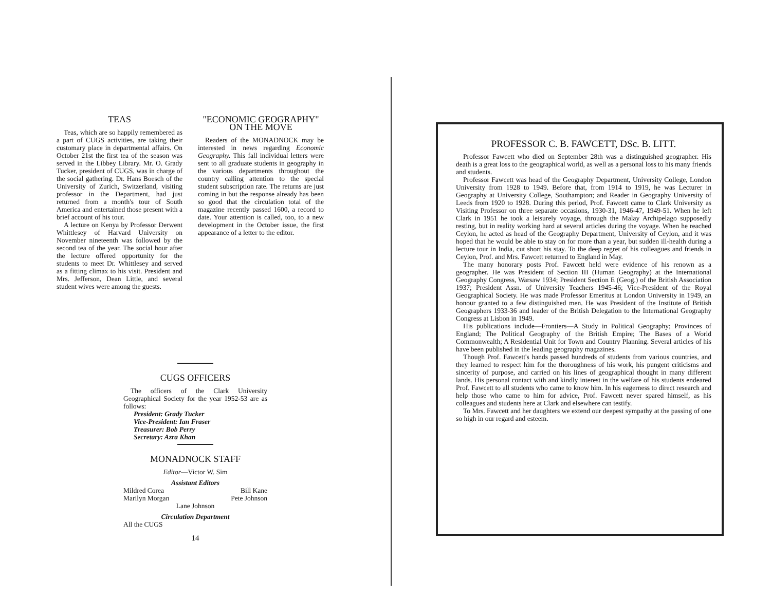TEAS
Teas, which are so happily remembered as a part of CUGS activities, are taking their customary place in departmental affairs. On October 21st the first tea of the season was served in the Libbey Library. Mr. O. Grady Tucker, president of CUGS, was in charge of the social gathering. Dr. Hans Boesch of the University of Zurich, Switzerland, visiting professor in the Department, had just returned from a month's tour of South America and entertained those present with a brief account of his tour.
A lecture on Kenya by Professor Derwent Whittlesey of Harvard University on November nineteenth was followed by the second tea of the year. The social hour after the lecture offered opportunity for the students to meet Dr. Whittlesey and served as a fitting climax to his visit. President and Mrs. Jefferson, Dean Little, and several student wives were among the guests.
"ECONOMIC GEOGRAPHY"
ON THE MOVE
Readers of the MONADNOCK may be interested in news regarding Economic Geography. This fall individual letters were sent to all graduate students in geography in the various departments throughout the country calling attention to the special student subscription rate. The returns are just coming in but the response already has been so good that the circulation total of the magazine recently passed 1600, a record to date. Your attention is called, too, to a new development in the October issue, the first appearance of a letter to the editor.
CUGS OFFICERS
The officers of the Clark University Geographical Society for the year 1952-53 are as follows:
President: Grady Tucker
Vice-President: Ian Fraser
Treasurer: Bob Perry
Secretary: Azra Khan
MONADNOCK STAFF
Editor—Victor W. Sim
Assistant Editors
Mildred Corea Bill Kane
Marilyn Morgan Pete Johnson
Lane Johnson
Circulation Department
All the CUGS
14
PROFESSOR C. B. FAWCETT, DSc. B. LITT.
Professor Fawcett who died on September 28th was a distinguished geographer. His death is a great loss to the geographical world, as well as a personal loss to his many friends and students.
Professor Fawcett was head of the Geography Department, University College, London University from 1928 to 1949. Before that, from 1914 to 1919, he was Lecturer in Geography at University College, Southampton; and Reader in Geography University of Leeds from 1920 to 1928. During this period, Prof. Fawcett came to Clark University as Visiting Professor on three separate occasions, 1930-31, 1946-47, 1949-51. When he left Clark in 1951 he took a leisurely voyage, through the Malay Archipelago supposedly resting, but in reality working hard at several articles during the voyage. When he reached Ceylon, he acted as head of the Geography Department, University of Ceylon, and it was hoped that he would be able to stay on for more than a year, but sudden ill-health during a lecture tour in India, cut short his stay. To the deep regret of his colleagues and friends in Ceylon, Prof. and Mrs. Fawcett returned to England in May.
The many honorary posts Prof. Fawcett held were evidence of his renown as a geographer. He was President of Section III (Human Geography) at the International Geography Congress, Warsaw 1934; President Section E (Geog.) of the British Association 1937; President Assn. of University Teachers 1945-46; Vice-President of the Royal Geographical Society. He was made Professor Emeritus at London University in 1949, an honour granted to a few distinguished men. He was President of the Institute of British Geographers 1933-36 and leader of the British Delegation to the International Geography Congress at Lisbon in 1949.
His publications include—Frontiers—A Study in Political Geography; Provinces of England; The Political Geography of the British Empire; The Bases of a World Commonwealth; A Residential Unit for Town and Country Planning. Several articles of his have been published in the leading geography magazines.
Though Prof. Fawcett's hands passed hundreds of students from various countries, and they learned to respect him for the thoroughness of his work, his pungent criticisms and sincerity of purpose, and carried on his lines of geographical thought in many different lands. His personal contact with and kindly interest in the welfare of his students endeared Prof. Fawcett to all students who came to know him. In his eagerness to direct research and help those who came to him for advice, Prof. Fawcett never spared himself, as his colleagues and students here at Clark and elsewhere can testify.
To Mrs. Fawcett and her daughters we extend our deepest sympathy at the passing of one so high in our regard and esteem.